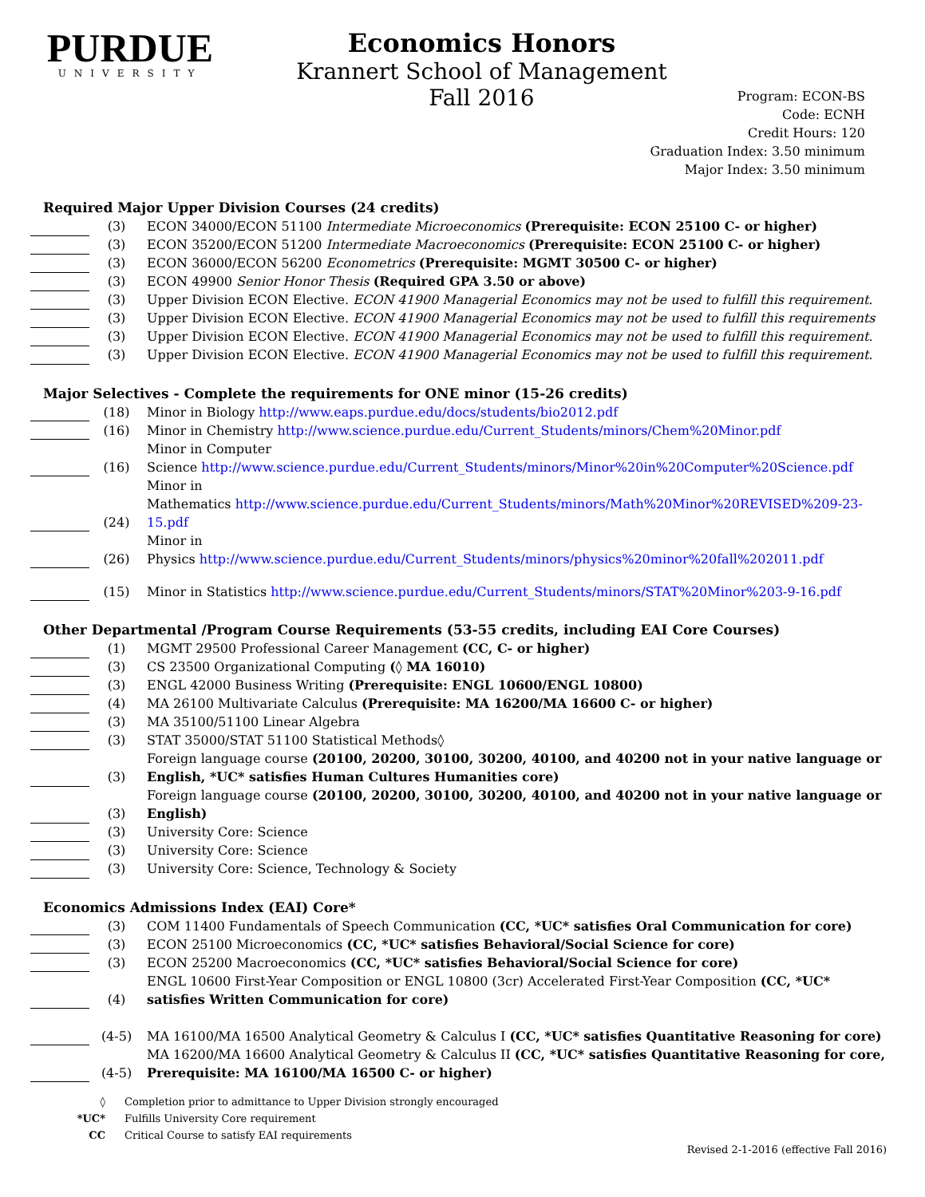PURDUE
UNIVERSITY
Economics Honors
Krannert School of Management
Fall 2016
Program: ECON-BS
Code: ECNH
Credit Hours: 120
Graduation Index: 3.50 minimum
Major Index: 3.50 minimum
Required Major Upper Division Courses (24 credits)
| | (3) | ECON 34000/ECON 51100 Intermediate Microeconomics (Prerequisite: ECON 25100 C- or higher) |
| | (3) | ECON 35200/ECON 51200 Intermediate Macroeconomics (Prerequisite: ECON 25100 C- or higher) |
| | (3) | ECON 36000/ECON 56200 Econometrics (Prerequisite: MGMT 30500 C- or higher) |
| | (3) | ECON 49900 Senior Honor Thesis (Required GPA 3.50 or above) |
| | (3) | Upper Division ECON Elective. ECON 41900 Managerial Economics may not be used to fulfill this requirement. |
| | (3) | Upper Division ECON Elective. ECON 41900 Managerial Economics may not be used to fulfill this requirements |
| | (3) | Upper Division ECON Elective. ECON 41900 Managerial Economics may not be used to fulfill this requirement. |
| | (3) | Upper Division ECON Elective. ECON 41900 Managerial Economics may not be used to fulfill this requirement. |
Major Selectives - Complete the requirements for ONE minor (15-26 credits)
| | (18) | Minor in Biology http://www.eaps.purdue.edu/docs/students/bio2012.pdf |
| | (16) | Minor in Chemistry http://www.science.purdue.edu/Current_Students/minors/Chem%20Minor.pdf |
| | (16) | Minor in Computer Science http://www.science.purdue.edu/Current_Students/minors/Minor%20in%20Computer%20Science.pdf |
| | (24) | Minor in Mathematics http://www.science.purdue.edu/Current_Students/minors/Math%20Minor%20REVISED%209-23-15.pdf |
| | (26) | Minor in Physics http://www.science.purdue.edu/Current_Students/minors/physics%20minor%20fall%202011.pdf |
| | (15) | Minor in Statistics http://www.science.purdue.edu/Current_Students/minors/STAT%20Minor%203-9-16.pdf |
Other Departmental /Program Course Requirements (53-55 credits, including EAI Core Courses)
| | (1) | MGMT 29500 Professional Career Management (CC, C- or higher) |
| | (3) | CS 23500 Organizational Computing (◊ MA 16010) |
| | (3) | ENGL 42000 Business Writing (Prerequisite: ENGL 10600/ENGL 10800) |
| | (4) | MA 26100 Multivariate Calculus (Prerequisite: MA 16200/MA 16600 C- or higher) |
| | (3) | MA 35100/51100 Linear Algebra |
| | (3) | STAT 35000/STAT 51100 Statistical Methods◊ |
| | (3) | Foreign language course (20100, 20200, 30100, 30200, 40100, and 40200 not in your native language or English, *UC* satisfies Human Cultures Humanities core) |
| | (3) | Foreign language course (20100, 20200, 30100, 30200, 40100, and 40200 not in your native language or English) |
| | (3) | University Core: Science |
| | (3) | University Core: Science |
| | (3) | University Core: Science, Technology & Society |
Economics Admissions Index (EAI) Core*
| | (3) | COM 11400 Fundamentals of Speech Communication (CC, *UC* satisfies Oral Communication for core) |
| | (3) | ECON 25100 Microeconomics (CC, *UC* satisfies Behavioral/Social Science for core) |
| | (3) | ECON 25200 Macroeconomics (CC, *UC* satisfies Behavioral/Social Science for core) |
| | (4) | ENGL 10600 First-Year Composition or ENGL 10800 (3cr) Accelerated First-Year Composition (CC, *UC* satisfies Written Communication for core) |
| | (4-5) | MA 16100/MA 16500 Analytical Geometry & Calculus I (CC, *UC* satisfies Quantitative Reasoning for core) |
| | (4-5) | MA 16200/MA 16600 Analytical Geometry & Calculus II (CC, *UC* satisfies Quantitative Reasoning for core, Prerequisite: MA 16100/MA 16500 C- or higher) |
| ◊ | Completion prior to admittance to Upper Division strongly encouraged |
| *UC* | Fulfills University Core requirement |
| CC | Critical Course to satisfy EAI requirements |
Revised 2-1-2016 (effective Fall 2016)